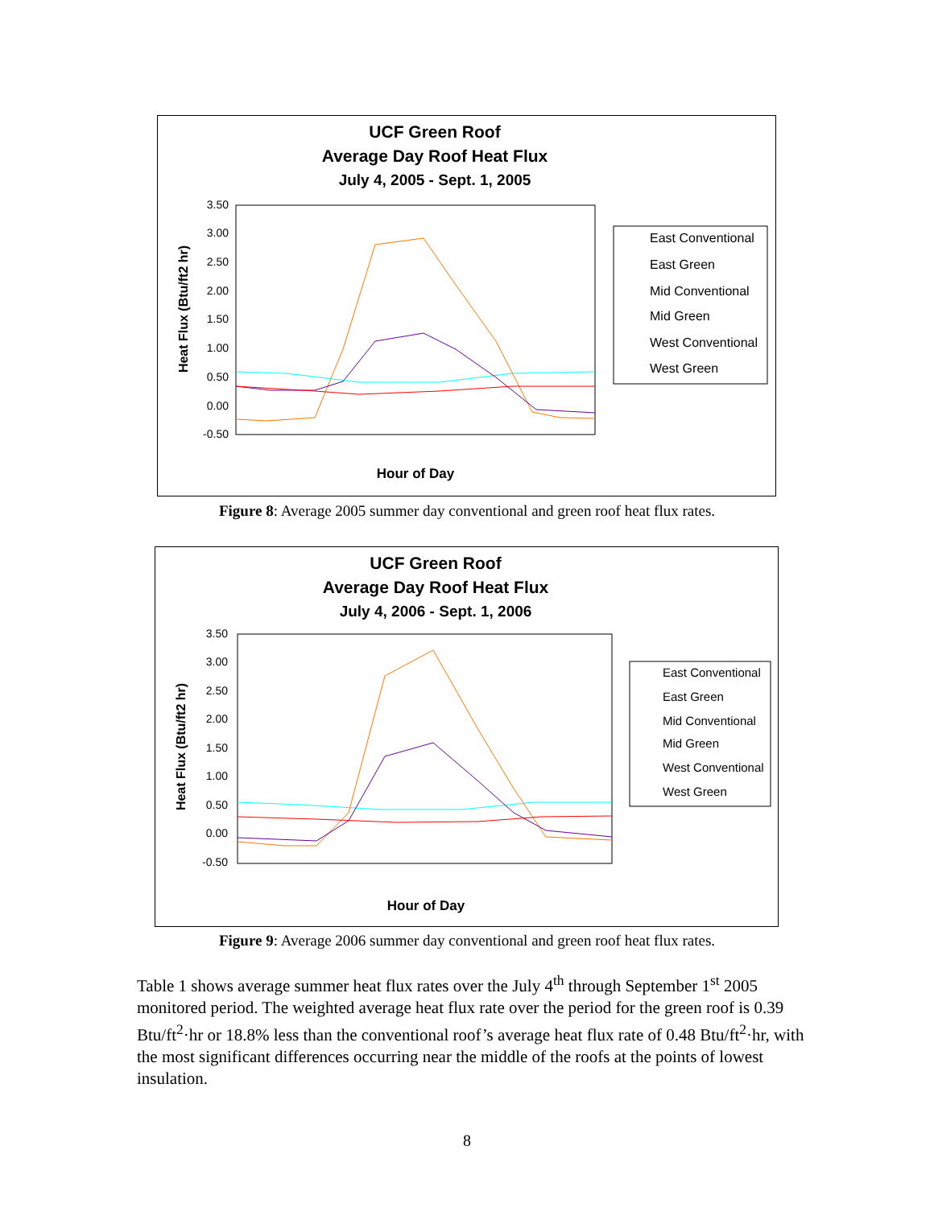UCF Green Roof
Average Day Roof Heat Flux
July 4, 2005 - Sept. 1, 2005
3.50
3.00
2.50
2.00
1.50
1.00
0.50
0.00
-0.50
Heat Flux (Btu/ft2 hr)
Hour of Day
East Conventional
East Green
Mid Conventional
Mid Green
West Conventional
West Green
Figure 8: Average 2005 summer day conventional and green roof heat flux rates.
UCF Green Roof
Average Day Roof Heat Flux
July 4, 2006 - Sept. 1, 2006
3.50
3.00
2.50
2.00
1.50
1.00
0.50
0.00
-0.50
Heat Flux (Btu/ft2 hr)
Hour of Day
East Conventional
East Green
Mid Conventional
Mid Green
West Conventional
West Green
Figure 9: Average 2006 summer day conventional and green roof heat flux rates.
Table 1 shows average summer heat flux rates over the July 4<sup>th</sup> through September 1<sup>st</sup> 2005 monitored period. The weighted average heat flux rate over the period for the green roof is 0.39 Btu/ft<sup>2</sup>·hr or 18.8% less than the conventional roof’s average heat flux rate of 0.48 Btu/ft<sup>2</sup>·hr, with the most significant differences occurring near the middle of the roofs at the points of lowest insulation.
8